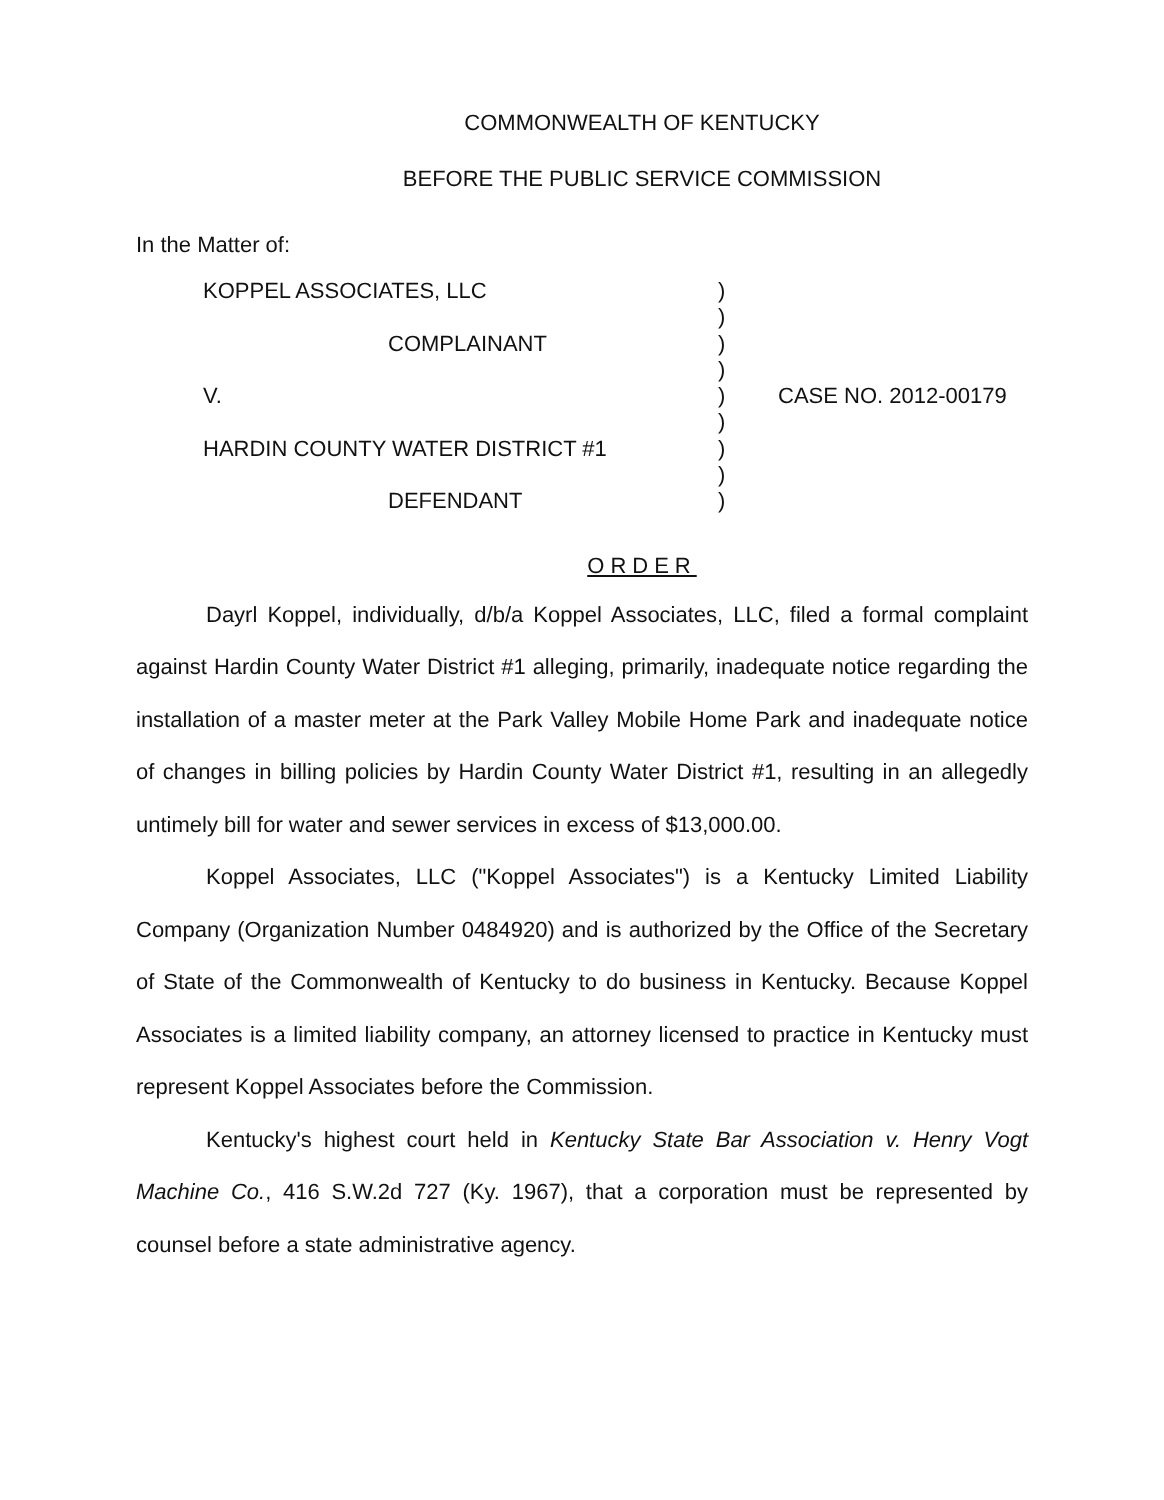COMMONWEALTH OF KENTUCKY
BEFORE THE PUBLIC SERVICE COMMISSION
In the Matter of:
KOPPEL ASSOCIATES, LLC
COMPLAINANT
V.
HARDIN COUNTY WATER DISTRICT #1
DEFENDANT
)
)
)
)
)
)
)
)
)
CASE NO. 2012-00179
ORDER
Dayrl Koppel, individually, d/b/a Koppel Associates, LLC, filed a formal complaint against Hardin County Water District #1 alleging, primarily, inadequate notice regarding the installation of a master meter at the Park Valley Mobile Home Park and inadequate notice of changes in billing policies by Hardin County Water District #1, resulting in an allegedly untimely bill for water and sewer services in excess of $13,000.00.
Koppel Associates, LLC ("Koppel Associates") is a Kentucky Limited Liability Company (Organization Number 0484920) and is authorized by the Office of the Secretary of State of the Commonwealth of Kentucky to do business in Kentucky. Because Koppel Associates is a limited liability company, an attorney licensed to practice in Kentucky must represent Koppel Associates before the Commission.
Kentucky's highest court held in Kentucky State Bar Association v. Henry Vogt Machine Co., 416 S.W.2d 727 (Ky. 1967), that a corporation must be represented by counsel before a state administrative agency.